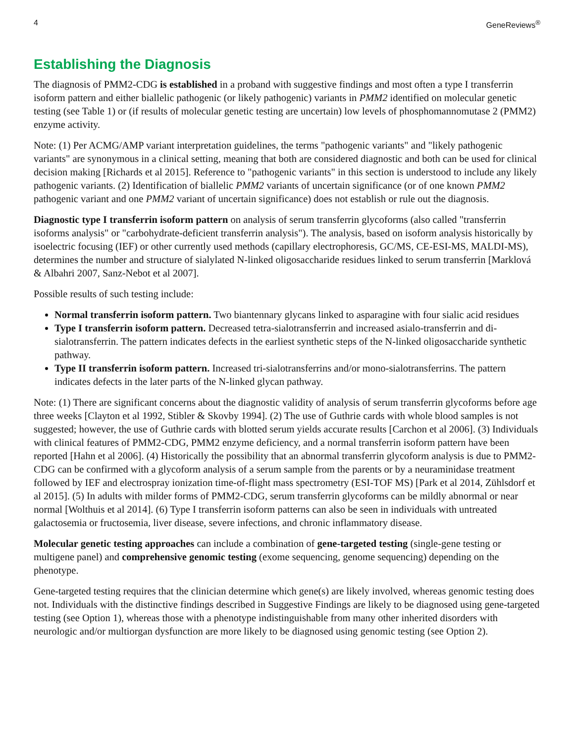4 GeneReviews<sup>®</sup>
Establishing the Diagnosis
The diagnosis of PMM2-CDG is established in a proband with suggestive findings and most often a type I transferrin isoform pattern and either biallelic pathogenic (or likely pathogenic) variants in PMM2 identified on molecular genetic testing (see Table 1) or (if results of molecular genetic testing are uncertain) low levels of phosphomannomutase 2 (PMM2) enzyme activity.
Note: (1) Per ACMG/AMP variant interpretation guidelines, the terms "pathogenic variants" and "likely pathogenic variants" are synonymous in a clinical setting, meaning that both are considered diagnostic and both can be used for clinical decision making [Richards et al 2015]. Reference to "pathogenic variants" in this section is understood to include any likely pathogenic variants. (2) Identification of biallelic PMM2 variants of uncertain significance (or of one known PMM2 pathogenic variant and one PMM2 variant of uncertain significance) does not establish or rule out the diagnosis.
Diagnostic type I transferrin isoform pattern on analysis of serum transferrin glycoforms (also called "transferrin isoforms analysis" or "carbohydrate-deficient transferrin analysis"). The analysis, based on isoform analysis historically by isoelectric focusing (IEF) or other currently used methods (capillary electrophoresis, GC/MS, CE-ESI-MS, MALDI-MS), determines the number and structure of sialylated N-linked oligosaccharide residues linked to serum transferrin [Marklová & Albahri 2007, Sanz-Nebot et al 2007].
Possible results of such testing include:
Normal transferrin isoform pattern. Two biantennary glycans linked to asparagine with four sialic acid residues
Type I transferrin isoform pattern. Decreased tetra-sialotransferrin and increased asialo-transferrin and di-sialotransferrin. The pattern indicates defects in the earliest synthetic steps of the N-linked oligosaccharide synthetic pathway.
Type II transferrin isoform pattern. Increased tri-sialotransferrins and/or mono-sialotransferrins. The pattern indicates defects in the later parts of the N-linked glycan pathway.
Note: (1) There are significant concerns about the diagnostic validity of analysis of serum transferrin glycoforms before age three weeks [Clayton et al 1992, Stibler & Skovby 1994]. (2) The use of Guthrie cards with whole blood samples is not suggested; however, the use of Guthrie cards with blotted serum yields accurate results [Carchon et al 2006]. (3) Individuals with clinical features of PMM2-CDG, PMM2 enzyme deficiency, and a normal transferrin isoform pattern have been reported [Hahn et al 2006]. (4) Historically the possibility that an abnormal transferrin glycoform analysis is due to PMM2-CDG can be confirmed with a glycoform analysis of a serum sample from the parents or by a neuraminidase treatment followed by IEF and electrospray ionization time-of-flight mass spectrometry (ESI-TOF MS) [Park et al 2014, Zühlsdorf et al 2015]. (5) In adults with milder forms of PMM2-CDG, serum transferrin glycoforms can be mildly abnormal or near normal [Wolthuis et al 2014]. (6) Type I transferrin isoform patterns can also be seen in individuals with untreated galactosemia or fructosemia, liver disease, severe infections, and chronic inflammatory disease.
Molecular genetic testing approaches can include a combination of gene-targeted testing (single-gene testing or multigene panel) and comprehensive genomic testing (exome sequencing, genome sequencing) depending on the phenotype.
Gene-targeted testing requires that the clinician determine which gene(s) are likely involved, whereas genomic testing does not. Individuals with the distinctive findings described in Suggestive Findings are likely to be diagnosed using gene-targeted testing (see Option 1), whereas those with a phenotype indistinguishable from many other inherited disorders with neurologic and/or multiorgan dysfunction are more likely to be diagnosed using genomic testing (see Option 2).